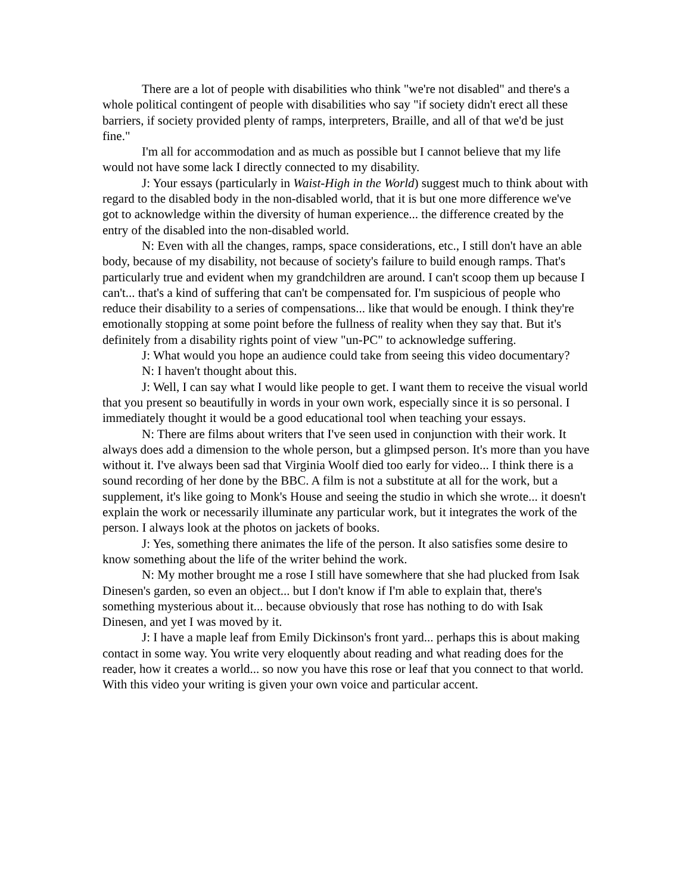There are a lot of people with disabilities who think "we're not disabled" and there's a whole political contingent of people with disabilities who say "if society didn't erect all these barriers, if society provided plenty of ramps, interpreters, Braille, and all of that we'd be just fine."
I'm all for accommodation and as much as possible but I cannot believe that my life would not have some lack I directly connected to my disability.
J: Your essays (particularly in Waist-High in the World) suggest much to think about with regard to the disabled body in the non-disabled world, that it is but one more difference we've got to acknowledge within the diversity of human experience... the difference created by the entry of the disabled into the non-disabled world.
N: Even with all the changes, ramps, space considerations, etc., I still don't have an able body, because of my disability, not because of society's failure to build enough ramps. That's particularly true and evident when my grandchildren are around. I can't scoop them up because I can't... that's a kind of suffering that can't be compensated for. I'm suspicious of people who reduce their disability to a series of compensations... like that would be enough. I think they're emotionally stopping at some point before the fullness of reality when they say that. But it's definitely from a disability rights point of view "un-PC" to acknowledge suffering.
J: What would you hope an audience could take from seeing this video documentary?
N: I haven't thought about this.
J: Well, I can say what I would like people to get. I want them to receive the visual world that you present so beautifully in words in your own work, especially since it is so personal. I immediately thought it would be a good educational tool when teaching your essays.
N: There are films about writers that I've seen used in conjunction with their work. It always does add a dimension to the whole person, but a glimpsed person. It's more than you have without it. I've always been sad that Virginia Woolf died too early for video... I think there is a sound recording of her done by the BBC. A film is not a substitute at all for the work, but a supplement, it's like going to Monk's House and seeing the studio in which she wrote... it doesn't explain the work or necessarily illuminate any particular work, but it integrates the work of the person. I always look at the photos on jackets of books.
J: Yes, something there animates the life of the person. It also satisfies some desire to know something about the life of the writer behind the work.
N: My mother brought me a rose I still have somewhere that she had plucked from Isak Dinesen's garden, so even an object... but I don't know if I'm able to explain that, there's something mysterious about it... because obviously that rose has nothing to do with Isak Dinesen, and yet I was moved by it.
J: I have a maple leaf from Emily Dickinson's front yard... perhaps this is about making contact in some way. You write very eloquently about reading and what reading does for the reader, how it creates a world... so now you have this rose or leaf that you connect to that world. With this video your writing is given your own voice and particular accent.